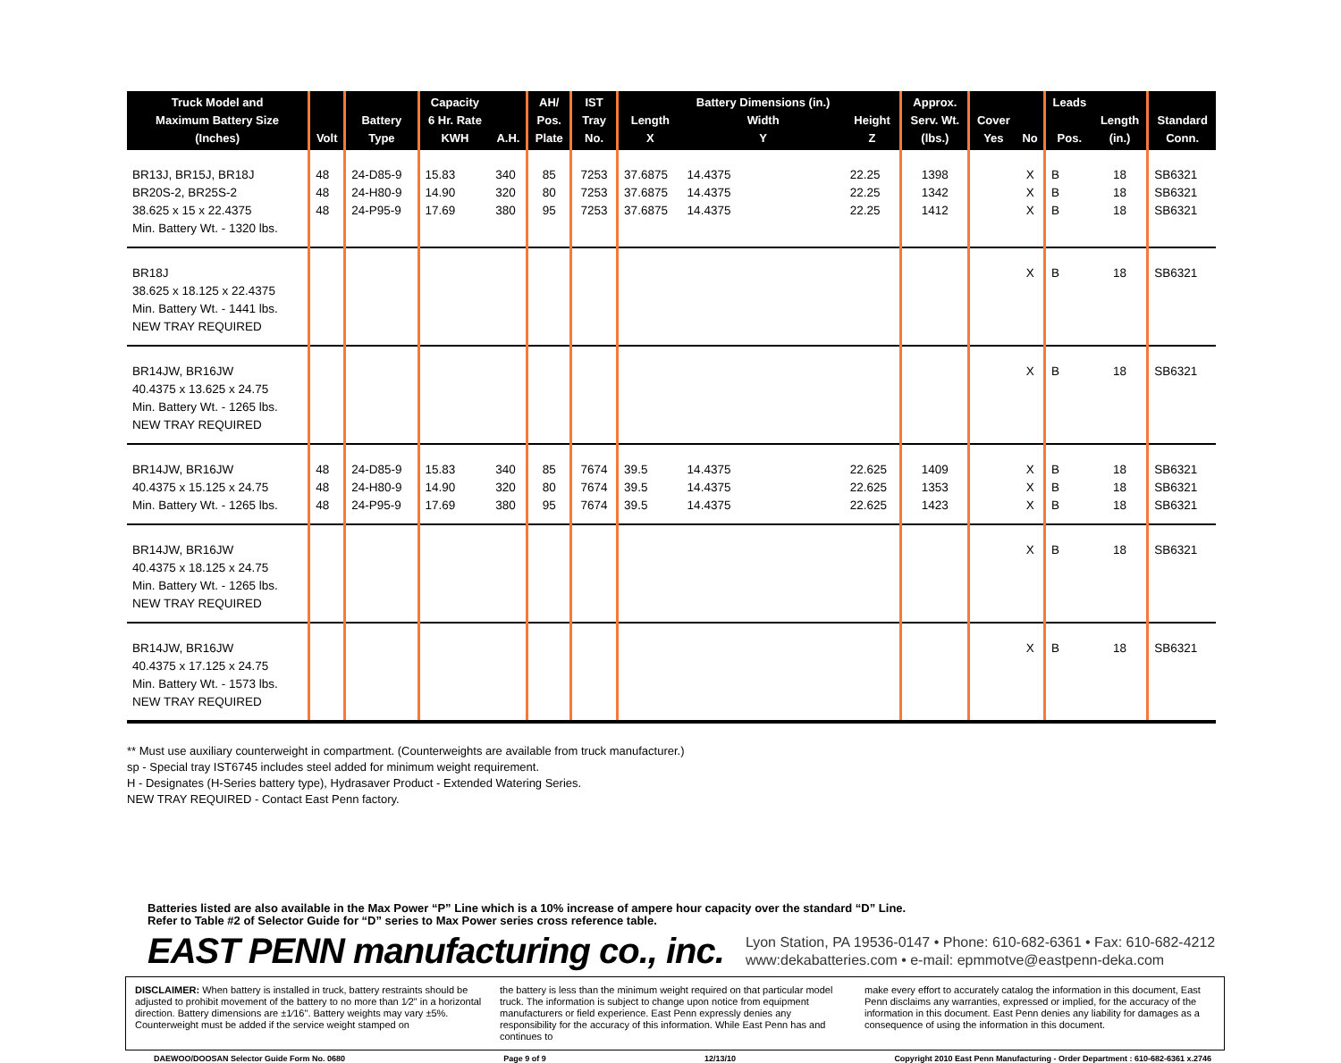| Truck Model and Maximum Battery Size (Inches) | Volt | Battery Type | Capacity 6 Hr. Rate KWH | A.H. | AH/ Pos. Plate | IST Tray No. | Length X | Battery Dimensions (in.) Width Y | Height Z | Approx. Serv. Wt. (lbs.) | Cover Yes | No | Leads Pos. | Length (in.) | Standard Conn. |
| --- | --- | --- | --- | --- | --- | --- | --- | --- | --- | --- | --- | --- | --- | --- | --- |
| BR13J, BR15J, BR18J BR20S-2, BR25S-2 38.625 x 15 x 22.4375 Min. Battery Wt. - 1320 lbs. | 48 48 48 | 24-D85-9 24-H80-9 24-P95-9 | 15.83 14.90 17.69 | 340 320 380 | 85 80 95 | 7253 7253 7253 | 37.6875 37.6875 37.6875 | 14.4375 14.4375 14.4375 | 22.25 22.25 22.25 | 1398 1342 1412 | | X X X | B B B | 18 18 18 | SB6321 SB6321 SB6321 |
| BR18J 38.625 x 18.125 x 22.4375 Min. Battery Wt. - 1441 lbs. NEW TRAY REQUIRED | | | | | | | | | | | | X | B | 18 | SB6321 |
| BR14JW, BR16JW 40.4375 x 13.625 x 24.75 Min. Battery Wt. - 1265 lbs. NEW TRAY REQUIRED | | | | | | | | | | | | X | B | 18 | SB6321 |
| BR14JW, BR16JW 40.4375 x 15.125 x 24.75 Min. Battery Wt. - 1265 lbs. | 48 48 48 | 24-D85-9 24-H80-9 24-P95-9 | 15.83 14.90 17.69 | 340 320 380 | 85 80 95 | 7674 7674 7674 | 39.5 39.5 39.5 | 14.4375 14.4375 14.4375 | 22.625 22.625 22.625 | 1409 1353 1423 | | X X X | B B B | 18 18 18 | SB6321 SB6321 SB6321 |
| BR14JW, BR16JW 40.4375 x 18.125 x 24.75 Min. Battery Wt. - 1265 lbs. NEW TRAY REQUIRED | | | | | | | | | | | | X | B | 18 | SB6321 |
| BR14JW, BR16JW 40.4375 x 17.125 x 24.75 Min. Battery Wt. - 1573 lbs. NEW TRAY REQUIRED | | | | | | | | | | | | X | B | 18 | SB6321 |
** Must use auxiliary counterweight in compartment. (Counterweights are available from truck manufacturer.)
sp - Special tray IST6745 includes steel added for minimum weight requirement.
H - Designates (H-Series battery type), Hydrasaver Product - Extended Watering Series.
NEW TRAY REQUIRED - Contact East Penn factory.
Batteries listed are also available in the Max Power “P” Line which is a 10% increase of ampere hour capacity over the standard “D” Line.
Refer to Table #2 of Selector Guide for “D” series to Max Power series cross reference table.
EAST PENN manufacturing co., inc.
Lyon Station, PA 19536-0147 • Phone: 610-682-6361 • Fax: 610-682-4212
www:dekabatteries.com • e-mail: epmmotve@eastpenn-deka.com
DISCLAIMER: When battery is installed in truck, battery restraints should be adjusted to prohibit movement of the battery to no more than 1⁄2" in a horizontal direction. Battery dimensions are ±1⁄16". Battery weights may vary ±5%. Counterweight must be added if the service weight stamped on
the battery is less than the minimum weight required on that particular model truck. The information is subject to change upon notice from equipment manufacturers or field experience. East Penn expressly denies any responsibility for the accuracy of this information. While East Penn has and continues to
make every effort to accurately catalog the information in this document, East Penn disclaims any warranties, expressed or implied, for the accuracy of the information in this document. East Penn denies any liability for damages as a consequence of using the information in this document.
DAEWOO/DOOSAN Selector Guide Form No. 0680 Page 9 of 9 12/13/10 Copyright 2010 East Penn Manufacturing - Order Department : 610-682-6361 x.2746